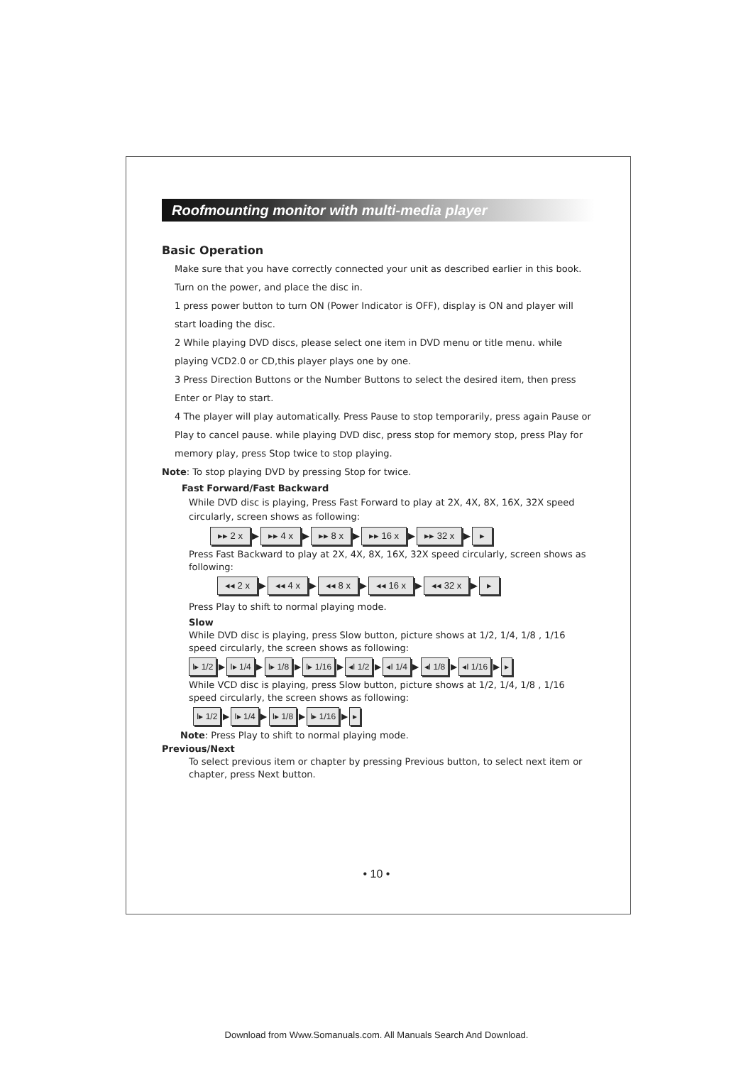Roofmounting monitor with multi-media player
Basic Operation
Make sure that you have correctly connected your unit as described earlier in this book.
Turn on the power, and place the disc in.
1 press power button to turn ON (Power Indicator is OFF), display is ON and player will start loading the disc.
2 While playing DVD discs, please select one item in DVD menu or title menu. while playing VCD2.0 or CD,this player plays one by one.
3 Press Direction Buttons or the Number Buttons to select the desired item, then press Enter or Play to start.
4 The player will play automatically. Press Pause to stop temporarily, press again Pause or Play to cancel pause. while playing DVD disc, press stop for memory stop, press Play for memory play, press Stop twice to stop playing.
Note: To stop playing DVD by pressing Stop for twice.
Fast Forward/Fast Backward
While DVD disc is playing, Press Fast Forward to play at 2X, 4X, 8X, 16X, 32X speed circularly, screen shows as following:
▸▸ 2 x ▶ ▸▸ 4 x ▶ ▸▸ 8 x ▶ ▸▸ 16 x ▶ ▸▸ 32 x ▶ ▸
Press Fast Backward to play at 2X, 4X, 8X, 16X, 32X speed circularly, screen shows as following:
◂◂ 2 x ▶ ◂◂ 4 x ▶ ◂◂ 8 x ▶ ◂◂ 16 x ▶ ◂◂ 32 x ▶ ▸
Press Play to shift to normal playing mode.
Slow
While DVD disc is playing, press Slow button, picture shows at 1/2, 1/4, 1/8 , 1/16 speed circularly, the screen shows as following:
I▸ 1/2 ▶ I▸ 1/4 ▶ I▸ 1/8 ▶ I▸ 1/16 ▶ ◂I 1/2 ▶ ◂I 1/4 ▶ ◂I 1/8 ▶ ◂I 1/16 ▶ ▸
While VCD disc is playing, press Slow button, picture shows at 1/2, 1/4, 1/8 , 1/16 speed circularly, the screen shows as following:
I▸ 1/2 ▶ I▸ 1/4 ▶ I▸ 1/8 ▶ I▸ 1/16 ▶ ▸
Note: Press Play to shift to normal playing mode.
Previous/Next
To select previous item or chapter by pressing Previous button, to select next item or chapter, press Next button.
• 10 •
Download from Www.Somanuals.com. All Manuals Search And Download.